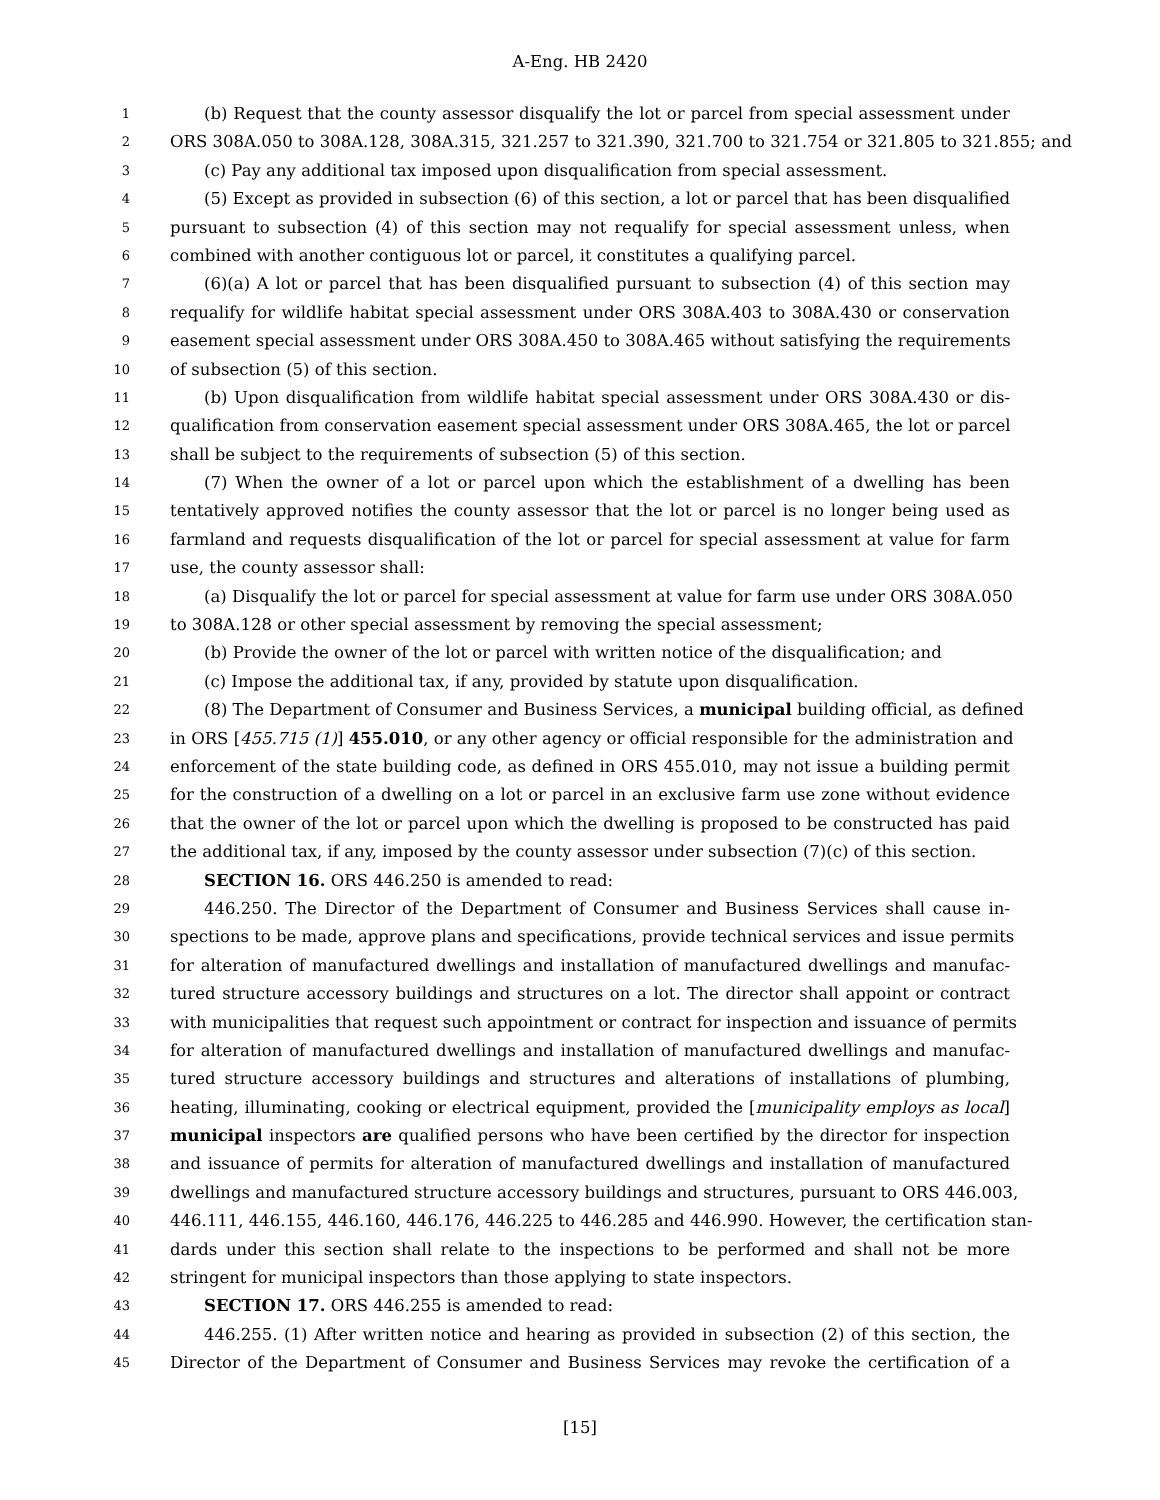A-Eng. HB 2420
1 (b) Request that the county assessor disqualify the lot or parcel from special assessment under
2 ORS 308A.050 to 308A.128, 308A.315, 321.257 to 321.390, 321.700 to 321.754 or 321.805 to 321.855; and
3 (c) Pay any additional tax imposed upon disqualification from special assessment.
4 (5) Except as provided in subsection (6) of this section, a lot or parcel that has been disqualified
5 pursuant to subsection (4) of this section may not requalify for special assessment unless, when
6 combined with another contiguous lot or parcel, it constitutes a qualifying parcel.
7 (6)(a) A lot or parcel that has been disqualified pursuant to subsection (4) of this section may
8 requalify for wildlife habitat special assessment under ORS 308A.403 to 308A.430 or conservation
9 easement special assessment under ORS 308A.450 to 308A.465 without satisfying the requirements
10 of subsection (5) of this section.
11 (b) Upon disqualification from wildlife habitat special assessment under ORS 308A.430 or dis-
12 qualification from conservation easement special assessment under ORS 308A.465, the lot or parcel
13 shall be subject to the requirements of subsection (5) of this section.
14 (7) When the owner of a lot or parcel upon which the establishment of a dwelling has been
15 tentatively approved notifies the county assessor that the lot or parcel is no longer being used as
16 farmland and requests disqualification of the lot or parcel for special assessment at value for farm
17 use, the county assessor shall:
18 (a) Disqualify the lot or parcel for special assessment at value for farm use under ORS 308A.050
19 to 308A.128 or other special assessment by removing the special assessment;
20 (b) Provide the owner of the lot or parcel with written notice of the disqualification; and
21 (c) Impose the additional tax, if any, provided by statute upon disqualification.
22 (8) The Department of Consumer and Business Services, a municipal building official, as defined
23 in ORS [455.715 (1)] 455.010, or any other agency or official responsible for the administration and
24 enforcement of the state building code, as defined in ORS 455.010, may not issue a building permit
25 for the construction of a dwelling on a lot or parcel in an exclusive farm use zone without evidence
26 that the owner of the lot or parcel upon which the dwelling is proposed to be constructed has paid
27 the additional tax, if any, imposed by the county assessor under subsection (7)(c) of this section.
28 SECTION 16. ORS 446.250 is amended to read:
29 446.250. The Director of the Department of Consumer and Business Services shall cause in-
30 spections to be made, approve plans and specifications, provide technical services and issue permits
31 for alteration of manufactured dwellings and installation of manufactured dwellings and manufac-
32 tured structure accessory buildings and structures on a lot. The director shall appoint or contract
33 with municipalities that request such appointment or contract for inspection and issuance of permits
34 for alteration of manufactured dwellings and installation of manufactured dwellings and manufac-
35 tured structure accessory buildings and structures and alterations of installations of plumbing,
36 heating, illuminating, cooking or electrical equipment, provided the [municipality employs as local]
37 municipal inspectors are qualified persons who have been certified by the director for inspection
38 and issuance of permits for alteration of manufactured dwellings and installation of manufactured
39 dwellings and manufactured structure accessory buildings and structures, pursuant to ORS 446.003,
40 446.111, 446.155, 446.160, 446.176, 446.225 to 446.285 and 446.990. However, the certification stan-
41 dards under this section shall relate to the inspections to be performed and shall not be more
42 stringent for municipal inspectors than those applying to state inspectors.
43 SECTION 17. ORS 446.255 is amended to read:
44 446.255. (1) After written notice and hearing as provided in subsection (2) of this section, the
45 Director of the Department of Consumer and Business Services may revoke the certification of a
[15]